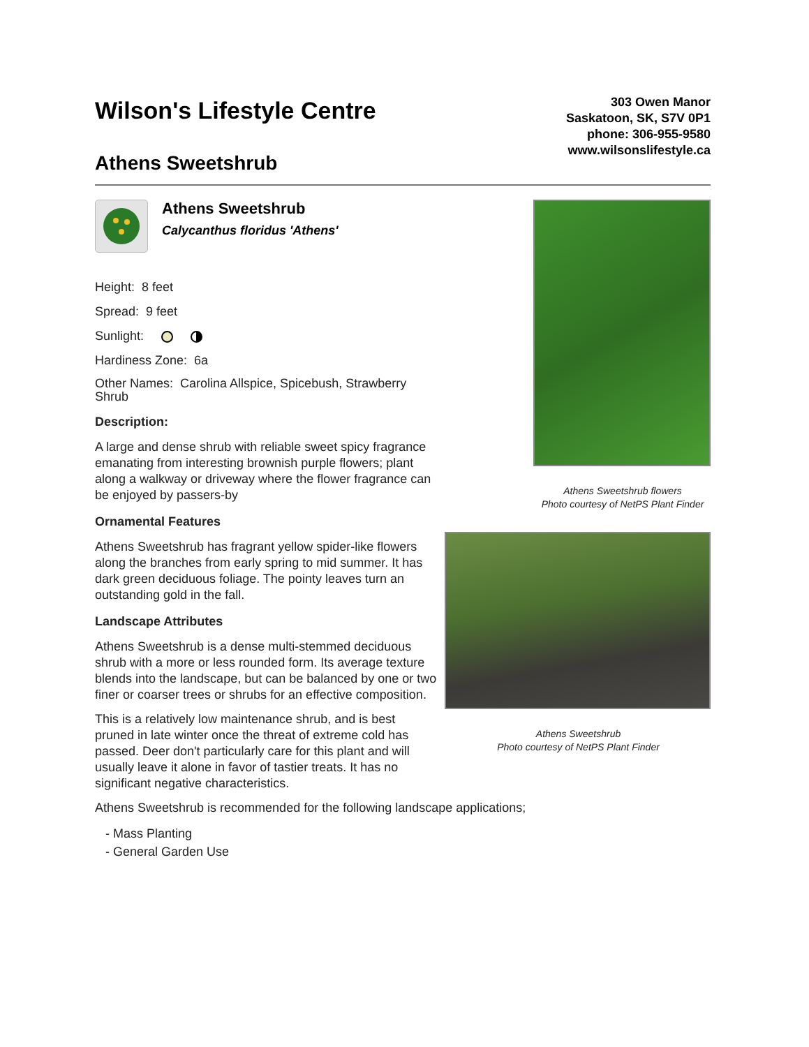Wilson's Lifestyle Centre
Athens Sweetshrub
303 Owen Manor
Saskatoon, SK, S7V 0P1
phone: 306-955-9580
www.wilsonslifestyle.ca
Athens Sweetshrub
Calycanthus floridus 'Athens'
Height: 8 feet
Spread: 9 feet
Sunlight:
Hardiness Zone: 6a
Other Names: Carolina Allspice, Spicebush, Strawberry Shrub
Description:
A large and dense shrub with reliable sweet spicy fragrance emanating from interesting brownish purple flowers; plant along a walkway or driveway where the flower fragrance can be enjoyed by passers-by
Ornamental Features
Athens Sweetshrub has fragrant yellow spider-like flowers along the branches from early spring to mid summer. It has dark green deciduous foliage. The pointy leaves turn an outstanding gold in the fall.
Landscape Attributes
Athens Sweetshrub is a dense multi-stemmed deciduous shrub with a more or less rounded form. Its average texture blends into the landscape, but can be balanced by one or two finer or coarser trees or shrubs for an effective composition.
This is a relatively low maintenance shrub, and is best pruned in late winter once the threat of extreme cold has passed. Deer don't particularly care for this plant and will usually leave it alone in favor of tastier treats. It has no significant negative characteristics.
Athens Sweetshrub flowers
Photo courtesy of NetPS Plant Finder
Athens Sweetshrub
Photo courtesy of NetPS Plant Finder
Athens Sweetshrub is recommended for the following landscape applications;
- Mass Planting
- General Garden Use